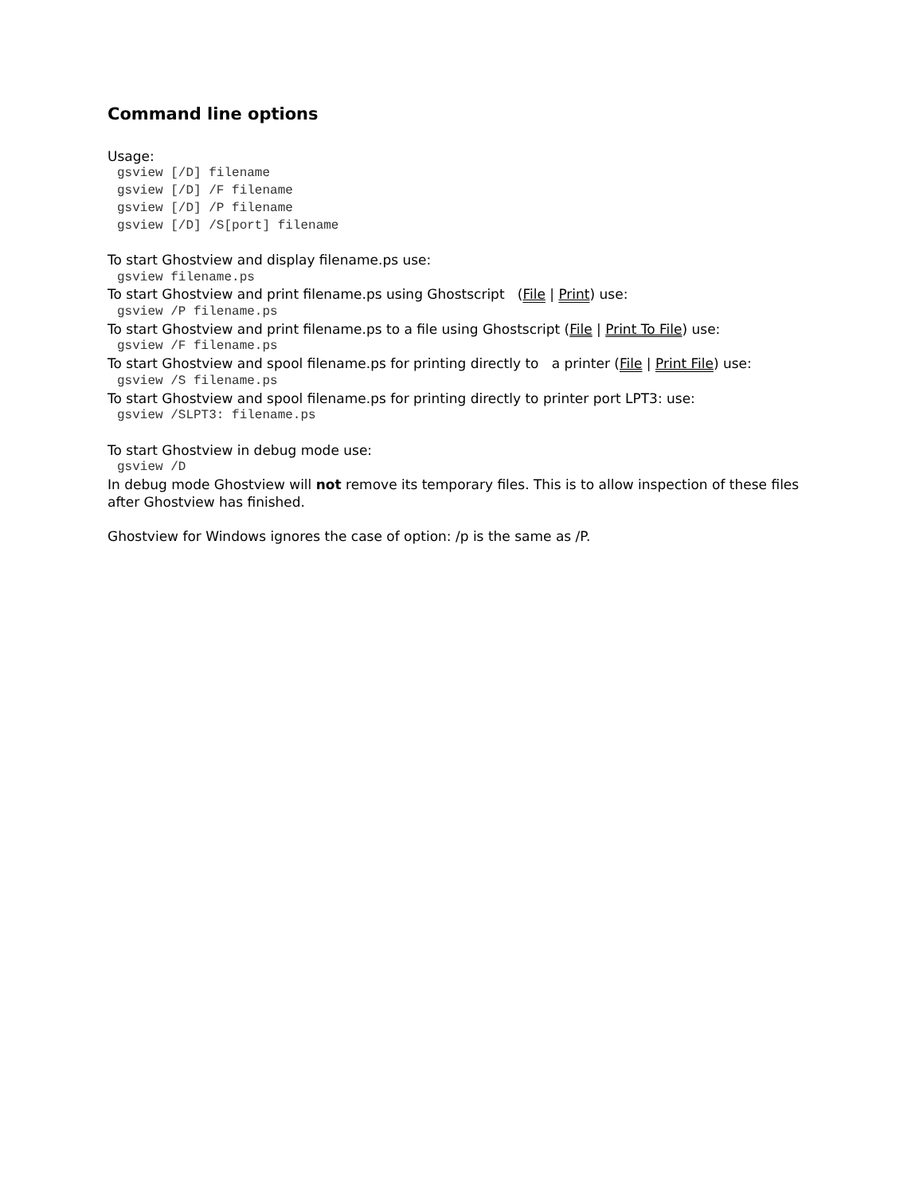Command line options
Usage:
gsview [/D] filename
gsview [/D] /F filename
gsview [/D] /P filename
gsview [/D] /S[port] filename
To start Ghostview and display filename.ps use:
gsview filename.ps
To start Ghostview and print filename.ps using Ghostscript (File | Print) use:
gsview /P filename.ps
To start Ghostview and print filename.ps to a file using Ghostscript (File | Print To File) use:
gsview /F filename.ps
To start Ghostview and spool filename.ps for printing directly to a printer (File | Print File) use:
gsview /S filename.ps
To start Ghostview and spool filename.ps for printing directly to printer port LPT3: use:
gsview /SLPT3: filename.ps
To start Ghostview in debug mode use:
gsview /D
In debug mode Ghostview will not remove its temporary files. This is to allow inspection of these files after Ghostview has finished.
Ghostview for Windows ignores the case of option: /p is the same as /P.